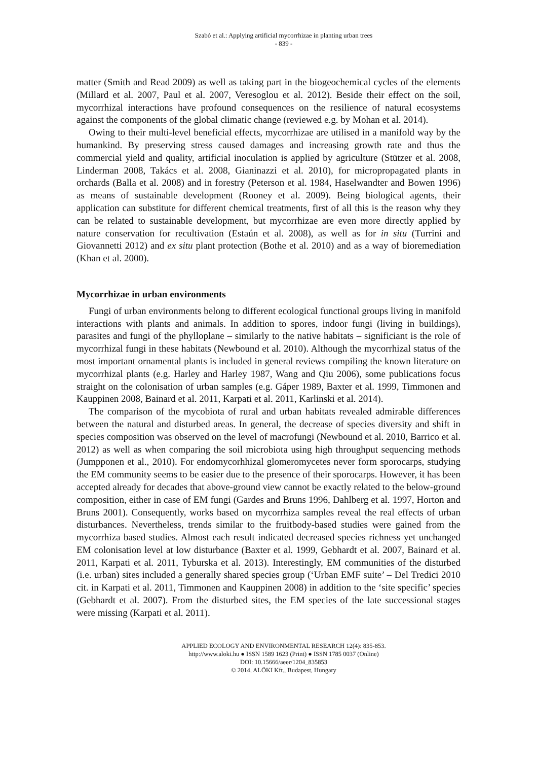Szabó et al.: Applying artificial mycorrhizae in planting urban trees
- 839 -
matter (Smith and Read 2009) as well as taking part in the biogeochemical cycles of the elements (Millard et al. 2007, Paul et al. 2007, Veresoglou et al. 2012). Beside their effect on the soil, mycorrhizal interactions have profound consequences on the resilience of natural ecosystems against the components of the global climatic change (reviewed e.g. by Mohan et al. 2014).
Owing to their multi-level beneficial effects, mycorrhizae are utilised in a manifold way by the humankind. By preserving stress caused damages and increasing growth rate and thus the commercial yield and quality, artificial inoculation is applied by agriculture (Stützer et al. 2008, Linderman 2008, Takács et al. 2008, Gianinazzi et al. 2010), for micropropagated plants in orchards (Balla et al. 2008) and in forestry (Peterson et al. 1984, Haselwandter and Bowen 1996) as means of sustainable development (Rooney et al. 2009). Being biological agents, their application can substitute for different chemical treatments, first of all this is the reason why they can be related to sustainable development, but mycorrhizae are even more directly applied by nature conservation for recultivation (Estaún et al. 2008), as well as for in situ (Turrini and Giovannetti 2012) and ex situ plant protection (Bothe et al. 2010) and as a way of bioremediation (Khan et al. 2000).
Mycorrhizae in urban environments
Fungi of urban environments belong to different ecological functional groups living in manifold interactions with plants and animals. In addition to spores, indoor fungi (living in buildings), parasites and fungi of the phylloplane – similarly to the native habitats – significiant is the role of mycorrhizal fungi in these habitats (Newbound et al. 2010). Although the mycorrhizal status of the most important ornamental plants is included in general reviews compiling the known literature on mycorrhizal plants (e.g. Harley and Harley 1987, Wang and Qiu 2006), some publications focus straight on the colonisation of urban samples (e.g. Gáper 1989, Baxter et al. 1999, Timmonen and Kauppinen 2008, Bainard et al. 2011, Karpati et al. 2011, Karlinski et al. 2014).
The comparison of the mycobiota of rural and urban habitats revealed admirable differences between the natural and disturbed areas. In general, the decrease of species diversity and shift in species composition was observed on the level of macrofungi (Newbound et al. 2010, Barrico et al. 2012) as well as when comparing the soil microbiota using high throughput sequencing methods (Jumpponen et al., 2010). For endomycorhhizal glomeromycetes never form sporocarps, studying the EM community seems to be easier due to the presence of their sporocarps. However, it has been accepted already for decades that above-ground view cannot be exactly related to the below-ground composition, either in case of EM fungi (Gardes and Bruns 1996, Dahlberg et al. 1997, Horton and Bruns 2001). Consequently, works based on mycorrhiza samples reveal the real effects of urban disturbances. Nevertheless, trends similar to the fruitbody-based studies were gained from the mycorrhiza based studies. Almost each result indicated decreased species richness yet unchanged EM colonisation level at low disturbance (Baxter et al. 1999, Gebhardt et al. 2007, Bainard et al. 2011, Karpati et al. 2011, Tyburska et al. 2013). Interestingly, EM communities of the disturbed (i.e. urban) sites included a generally shared species group (‘Urban EMF suite’ – Del Tredici 2010 cit. in Karpati et al. 2011, Timmonen and Kauppinen 2008) in addition to the ‘site specific’ species (Gebhardt et al. 2007). From the disturbed sites, the EM species of the late successional stages were missing (Karpati et al. 2011).
APPLIED ECOLOGY AND ENVIRONMENTAL RESEARCH 12(4): 835-853.
http://www.aloki.hu ● ISSN 1589 1623 (Print) ● ISSN 1785 0037 (Online)
DOI: 10.15666/aeer/1204_835853
© 2014, ALÖKI Kft., Budapest, Hungary